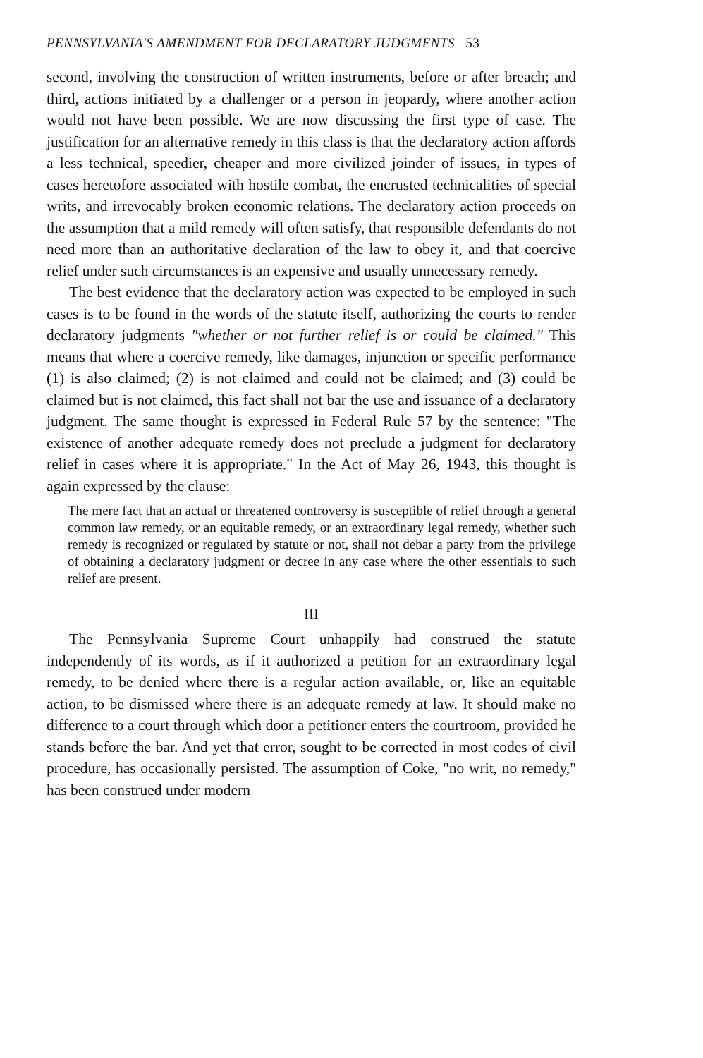PENNSYLVANIA'S AMENDMENT FOR DECLARATORY JUDGMENTS 53
second, involving the construction of written instruments, before or after breach; and third, actions initiated by a challenger or a person in jeopardy, where another action would not have been possible. We are now discussing the first type of case. The justification for an alternative remedy in this class is that the declaratory action affords a less technical, speedier, cheaper and more civilized joinder of issues, in types of cases heretofore associated with hostile combat, the encrusted technicalities of special writs, and irrevocably broken economic relations. The declaratory action proceeds on the assumption that a mild remedy will often satisfy, that responsible defendants do not need more than an authoritative declaration of the law to obey it, and that coercive relief under such circumstances is an expensive and usually unnecessary remedy.
The best evidence that the declaratory action was expected to be employed in such cases is to be found in the words of the statute itself, authorizing the courts to render declaratory judgments "whether or not further relief is or could be claimed." This means that where a coercive remedy, like damages, injunction or specific performance (1) is also claimed; (2) is not claimed and could not be claimed; and (3) could be claimed but is not claimed, this fact shall not bar the use and issuance of a declaratory judgment. The same thought is expressed in Federal Rule 57 by the sentence: "The existence of another adequate remedy does not preclude a judgment for declaratory relief in cases where it is appropriate." In the Act of May 26, 1943, this thought is again expressed by the clause:
The mere fact that an actual or threatened controversy is susceptible of relief through a general common law remedy, or an equitable remedy, or an extraordinary legal remedy, whether such remedy is recognized or regulated by statute or not, shall not debar a party from the privilege of obtaining a declaratory judgment or decree in any case where the other essentials to such relief are present.
III
The Pennsylvania Supreme Court unhappily had construed the statute independently of its words, as if it authorized a petition for an extraordinary legal remedy, to be denied where there is a regular action available, or, like an equitable action, to be dismissed where there is an adequate remedy at law. It should make no difference to a court through which door a petitioner enters the courtroom, provided he stands before the bar. And yet that error, sought to be corrected in most codes of civil procedure, has occasionally persisted. The assumption of Coke, "no writ, no remedy," has been construed under modern